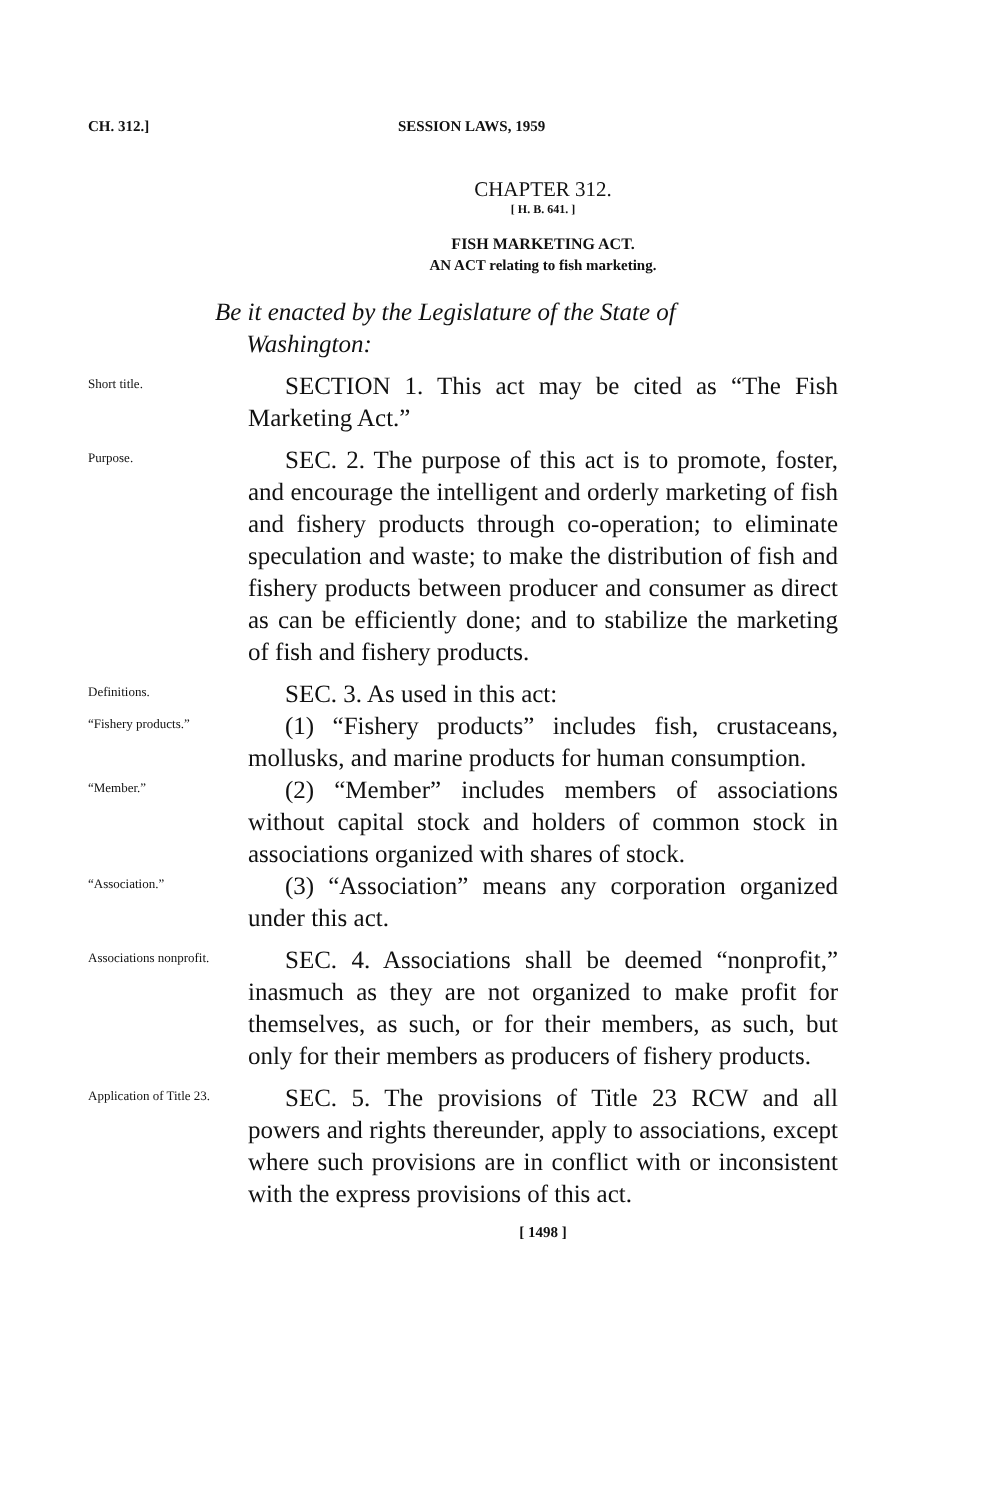CH. 312.] SESSION LAWS, 1959
CHAPTER 312.
[ H. B. 641. ]
FISH MARKETING ACT.
AN ACT relating to fish marketing.
Be it enacted by the Legislature of the State of
Washington:
Short title.
SECTION 1. This act may be cited as “The Fish Marketing Act.”
Purpose.
SEC. 2. The purpose of this act is to promote, foster, and encourage the intelligent and orderly marketing of fish and fishery products through co-operation; to eliminate speculation and waste; to make the distribution of fish and fishery products between producer and consumer as direct as can be efficiently done; and to stabilize the marketing of fish and fishery products.
Definitions.
SEC. 3. As used in this act:
“Fishery products.”
(1) “Fishery products” includes fish, crustaceans, mollusks, and marine products for human consumption.
“Member.”
(2) “Member” includes members of associations without capital stock and holders of common stock in associations organized with shares of stock.
“Association.”
(3) “Association” means any corporation organized under this act.
Associations nonprofit.
SEC. 4. Associations shall be deemed “nonprofit,” inasmuch as they are not organized to make profit for themselves, as such, or for their members, as such, but only for their members as producers of fishery products.
Application of Title 23.
SEC. 5. The provisions of Title 23 RCW and all powers and rights thereunder, apply to associations, except where such provisions are in conflict with or inconsistent with the express provisions of this act.
[ 1498 ]